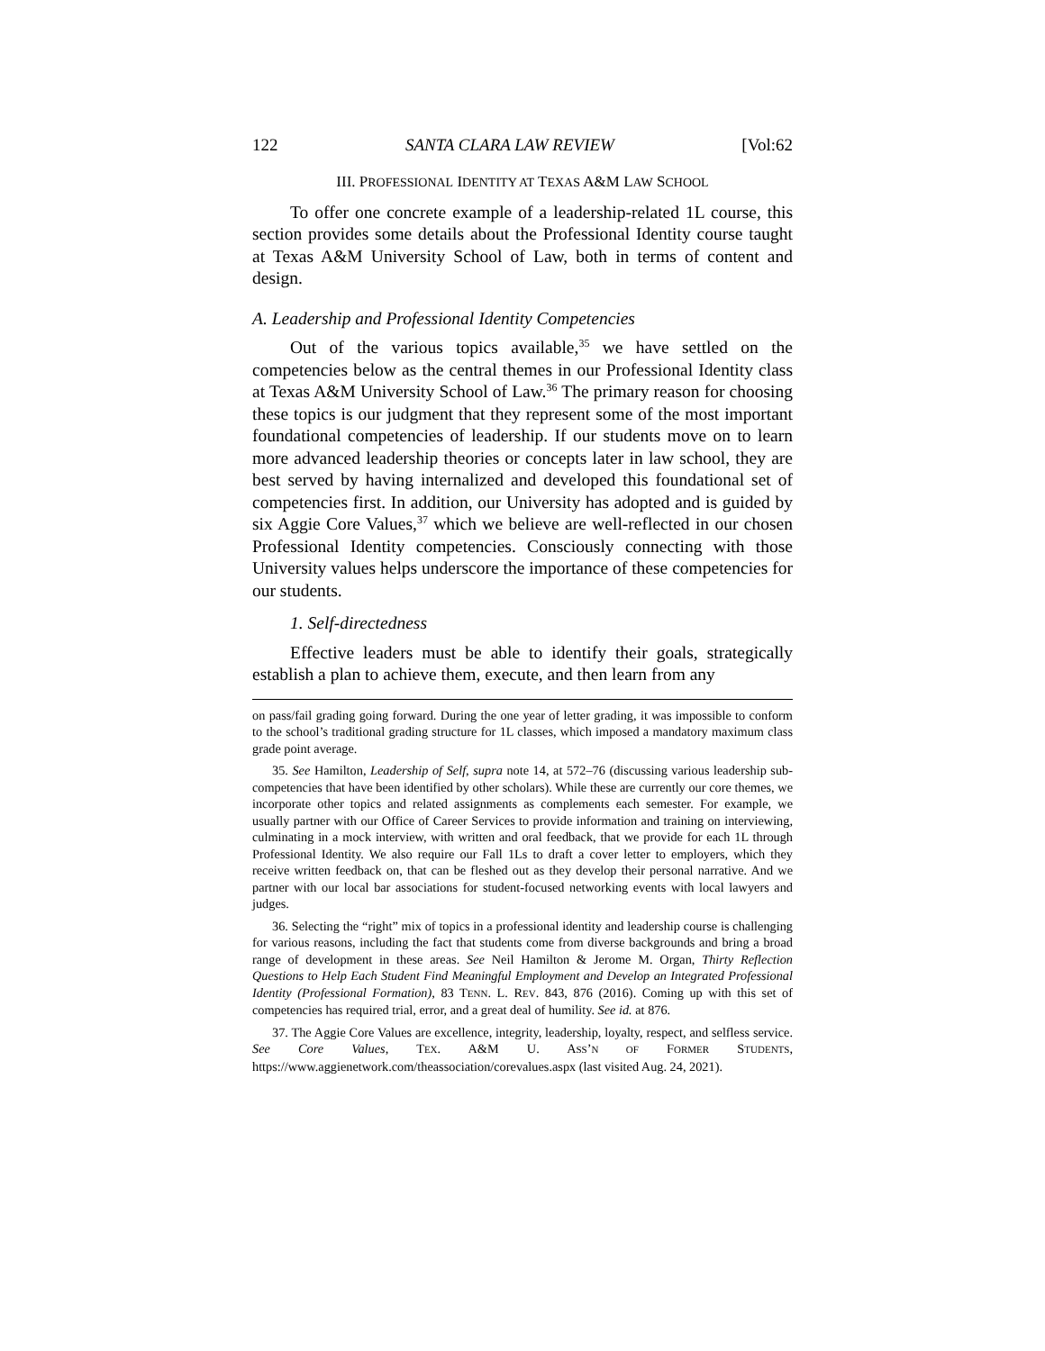122 SANTA CLARA LAW REVIEW [Vol:62
III. PROFESSIONAL IDENTITY AT TEXAS A&M LAW SCHOOL
To offer one concrete example of a leadership-related 1L course, this section provides some details about the Professional Identity course taught at Texas A&M University School of Law, both in terms of content and design.
A. Leadership and Professional Identity Competencies
Out of the various topics available,<sup>35</sup> we have settled on the competencies below as the central themes in our Professional Identity class at Texas A&M University School of Law.<sup>36</sup> The primary reason for choosing these topics is our judgment that they represent some of the most important foundational competencies of leadership. If our students move on to learn more advanced leadership theories or concepts later in law school, they are best served by having internalized and developed this foundational set of competencies first. In addition, our University has adopted and is guided by six Aggie Core Values,<sup>37</sup> which we believe are well-reflected in our chosen Professional Identity competencies. Consciously connecting with those University values helps underscore the importance of these competencies for our students.
1. Self-directedness
Effective leaders must be able to identify their goals, strategically establish a plan to achieve them, execute, and then learn from any
on pass/fail grading going forward. During the one year of letter grading, it was impossible to conform to the school’s traditional grading structure for 1L classes, which imposed a mandatory maximum class grade point average.
35. See Hamilton, Leadership of Self, supra note 14, at 572–76 (discussing various leadership sub-competencies that have been identified by other scholars). While these are currently our core themes, we incorporate other topics and related assignments as complements each semester. For example, we usually partner with our Office of Career Services to provide information and training on interviewing, culminating in a mock interview, with written and oral feedback, that we provide for each 1L through Professional Identity. We also require our Fall 1Ls to draft a cover letter to employers, which they receive written feedback on, that can be fleshed out as they develop their personal narrative. And we partner with our local bar associations for student-focused networking events with local lawyers and judges.
36. Selecting the “right” mix of topics in a professional identity and leadership course is challenging for various reasons, including the fact that students come from diverse backgrounds and bring a broad range of development in these areas. See Neil Hamilton & Jerome M. Organ, Thirty Reflection Questions to Help Each Student Find Meaningful Employment and Develop an Integrated Professional Identity (Professional Formation), 83 TENN. L. REV. 843, 876 (2016). Coming up with this set of competencies has required trial, error, and a great deal of humility. See id. at 876.
37. The Aggie Core Values are excellence, integrity, leadership, loyalty, respect, and selfless service. See Core Values, TEX. A&M U. ASS’N OF FORMER STUDENTS, https://www.aggienetwork.com/theassociation/corevalues.aspx (last visited Aug. 24, 2021).